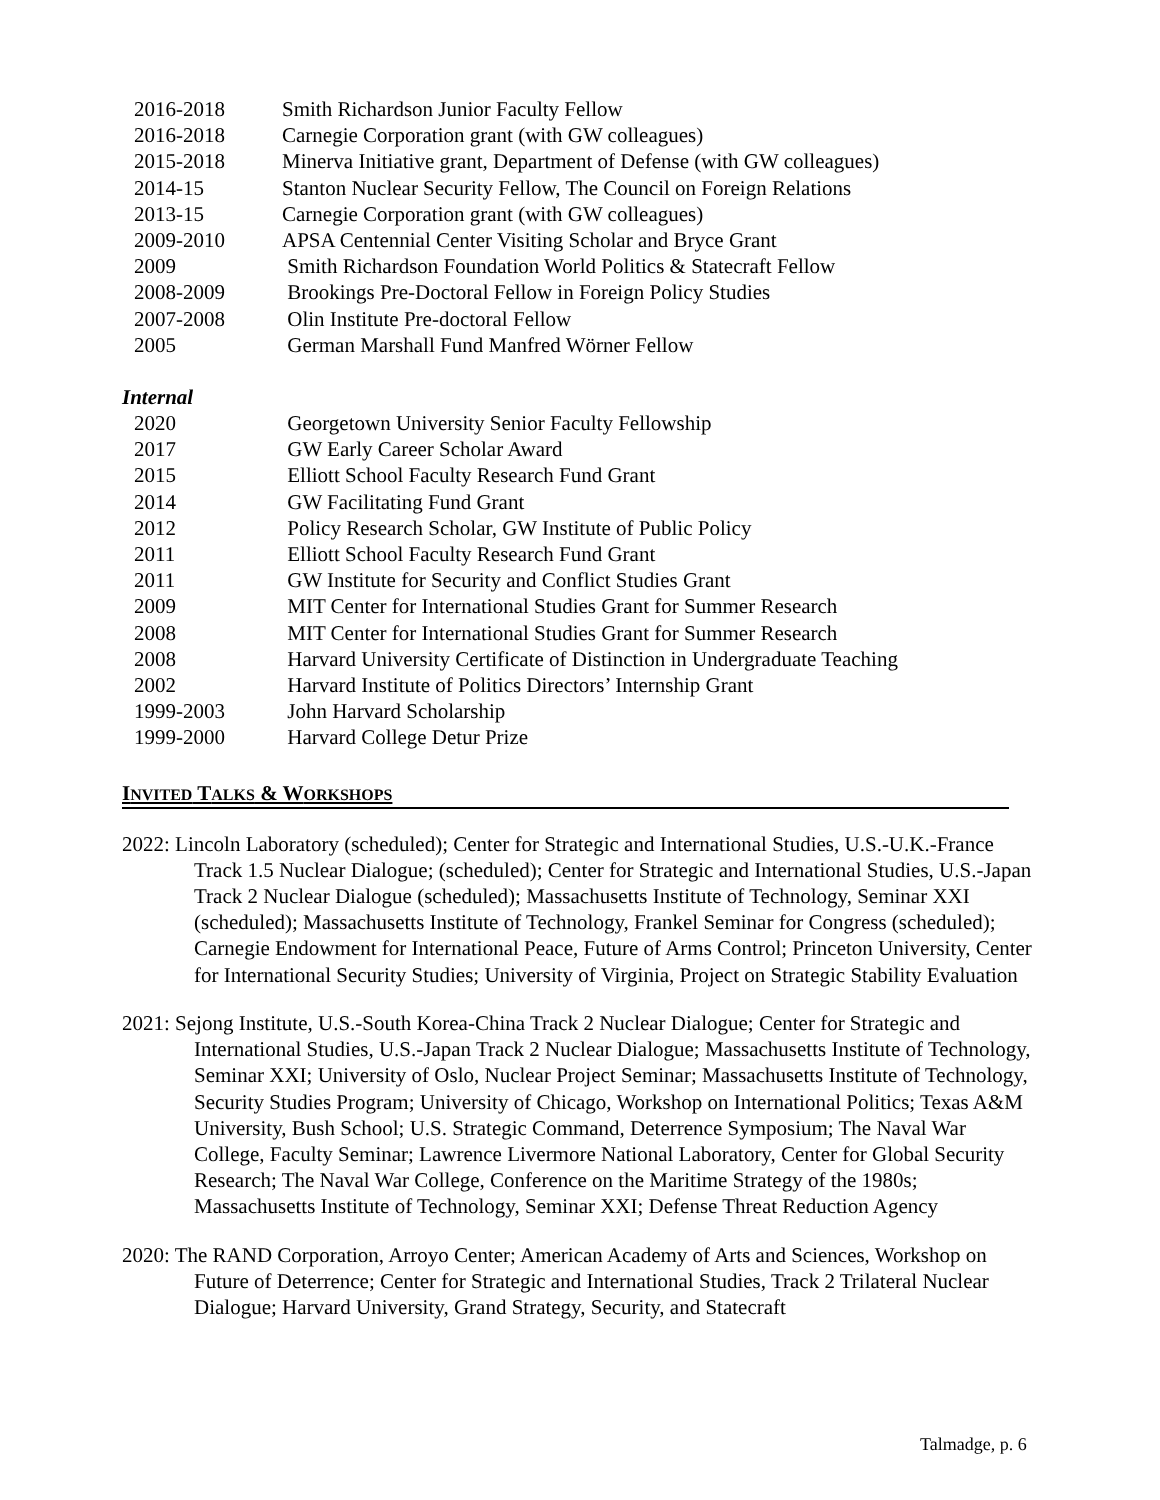| 2016-2018 | Smith Richardson Junior Faculty Fellow |
| 2016-2018 | Carnegie Corporation grant (with GW colleagues) |
| 2015-2018 | Minerva Initiative grant, Department of Defense (with GW colleagues) |
| 2014-15 | Stanton Nuclear Security Fellow, The Council on Foreign Relations |
| 2013-15 | Carnegie Corporation grant (with GW colleagues) |
| 2009-2010 | APSA Centennial Center Visiting Scholar and Bryce Grant |
| 2009 | Smith Richardson Foundation World Politics & Statecraft Fellow |
| 2008-2009 | Brookings Pre-Doctoral Fellow in Foreign Policy Studies |
| 2007-2008 | Olin Institute Pre-doctoral Fellow |
| 2005 | German Marshall Fund Manfred Wörner Fellow |
Internal
| 2020 | Georgetown University Senior Faculty Fellowship |
| 2017 | GW Early Career Scholar Award |
| 2015 | Elliott School Faculty Research Fund Grant |
| 2014 | GW Facilitating Fund Grant |
| 2012 | Policy Research Scholar, GW Institute of Public Policy |
| 2011 | Elliott School Faculty Research Fund Grant |
| 2011 | GW Institute for Security and Conflict Studies Grant |
| 2009 | MIT Center for International Studies Grant for Summer Research |
| 2008 | MIT Center for International Studies Grant for Summer Research |
| 2008 | Harvard University Certificate of Distinction in Undergraduate Teaching |
| 2002 | Harvard Institute of Politics Directors’ Internship Grant |
| 1999-2003 | John Harvard Scholarship |
| 1999-2000 | Harvard College Detur Prize |
INVITED TALKS & WORKSHOPS
2022: Lincoln Laboratory (scheduled); Center for Strategic and International Studies, U.S.-U.K.-France Track 1.5 Nuclear Dialogue; (scheduled); Center for Strategic and International Studies, U.S.-Japan Track 2 Nuclear Dialogue (scheduled); Massachusetts Institute of Technology, Seminar XXI (scheduled); Massachusetts Institute of Technology, Frankel Seminar for Congress (scheduled); Carnegie Endowment for International Peace, Future of Arms Control; Princeton University, Center for International Security Studies; University of Virginia, Project on Strategic Stability Evaluation
2021: Sejong Institute, U.S.-South Korea-China Track 2 Nuclear Dialogue; Center for Strategic and International Studies, U.S.-Japan Track 2 Nuclear Dialogue; Massachusetts Institute of Technology, Seminar XXI; University of Oslo, Nuclear Project Seminar; Massachusetts Institute of Technology, Security Studies Program; University of Chicago, Workshop on International Politics; Texas A&M University, Bush School; U.S. Strategic Command, Deterrence Symposium; The Naval War College, Faculty Seminar; Lawrence Livermore National Laboratory, Center for Global Security Research; The Naval War College, Conference on the Maritime Strategy of the 1980s; Massachusetts Institute of Technology, Seminar XXI; Defense Threat Reduction Agency
2020: The RAND Corporation, Arroyo Center; American Academy of Arts and Sciences, Workshop on Future of Deterrence; Center for Strategic and International Studies, Track 2 Trilateral Nuclear Dialogue; Harvard University, Grand Strategy, Security, and Statecraft
Talmadge, p. 6